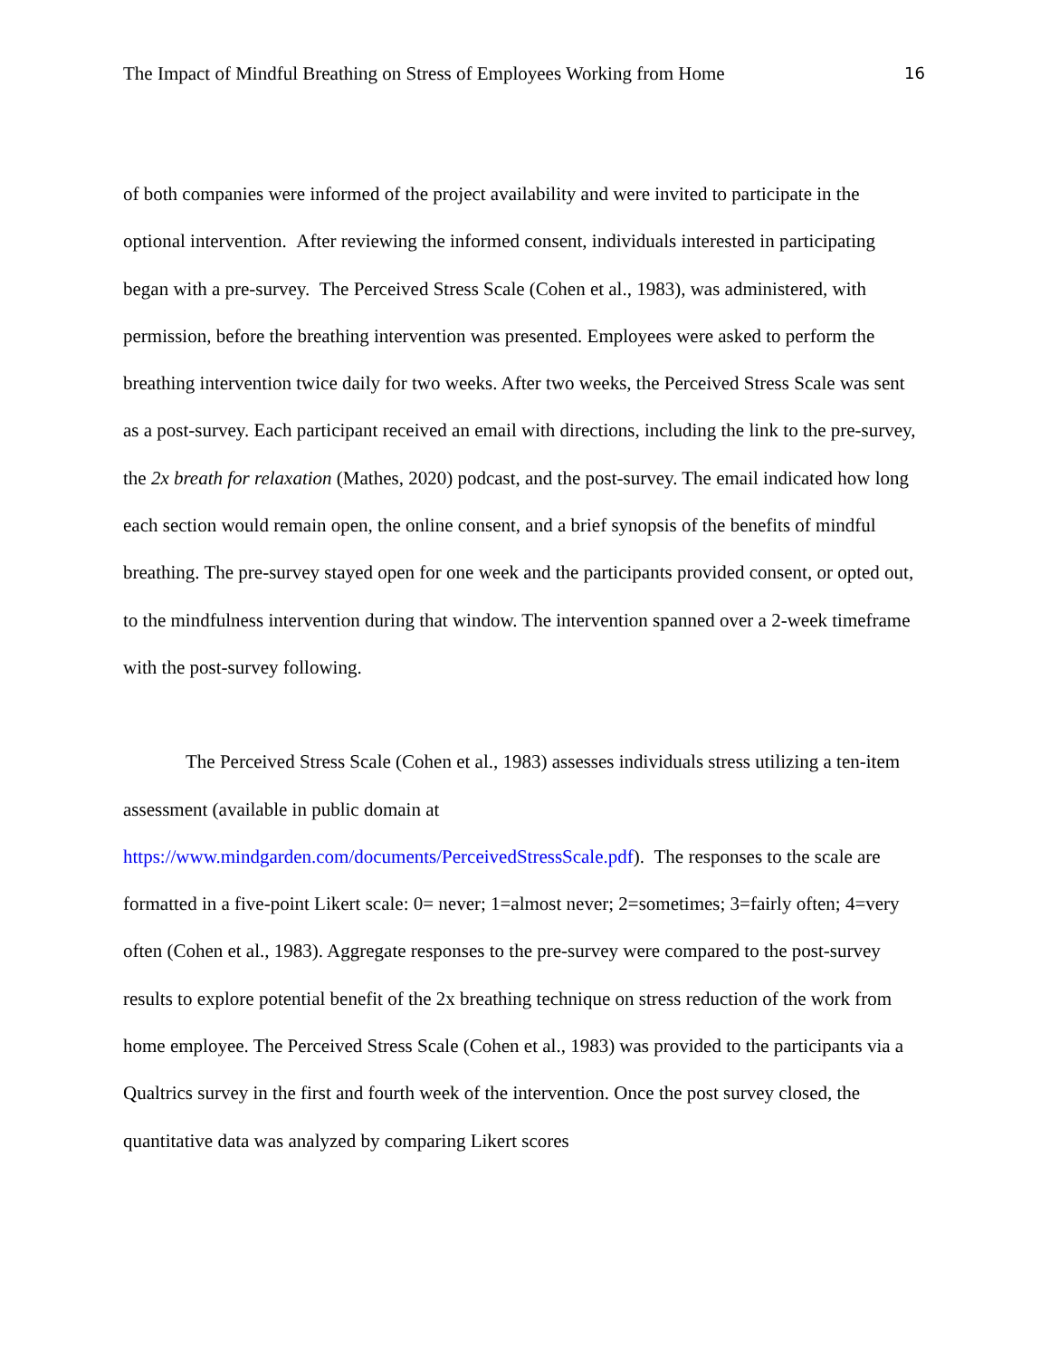The Impact of Mindful Breathing on Stress of Employees Working from Home 16
of both companies were informed of the project availability and were invited to participate in the optional intervention. After reviewing the informed consent, individuals interested in participating began with a pre-survey. The Perceived Stress Scale (Cohen et al., 1983), was administered, with permission, before the breathing intervention was presented. Employees were asked to perform the breathing intervention twice daily for two weeks. After two weeks, the Perceived Stress Scale was sent as a post-survey. Each participant received an email with directions, including the link to the pre-survey, the 2x breath for relaxation (Mathes, 2020) podcast, and the post-survey. The email indicated how long each section would remain open, the online consent, and a brief synopsis of the benefits of mindful breathing. The pre-survey stayed open for one week and the participants provided consent, or opted out, to the mindfulness intervention during that window. The intervention spanned over a 2-week timeframe with the post-survey following.
The Perceived Stress Scale (Cohen et al., 1983) assesses individuals stress utilizing a ten-item assessment (available in public domain at https://www.mindgarden.com/documents/PerceivedStressScale.pdf). The responses to the scale are formatted in a five-point Likert scale: 0= never; 1=almost never; 2=sometimes; 3=fairly often; 4=very often (Cohen et al., 1983). Aggregate responses to the pre-survey were compared to the post-survey results to explore potential benefit of the 2x breathing technique on stress reduction of the work from home employee. The Perceived Stress Scale (Cohen et al., 1983) was provided to the participants via a Qualtrics survey in the first and fourth week of the intervention. Once the post survey closed, the quantitative data was analyzed by comparing Likert scores